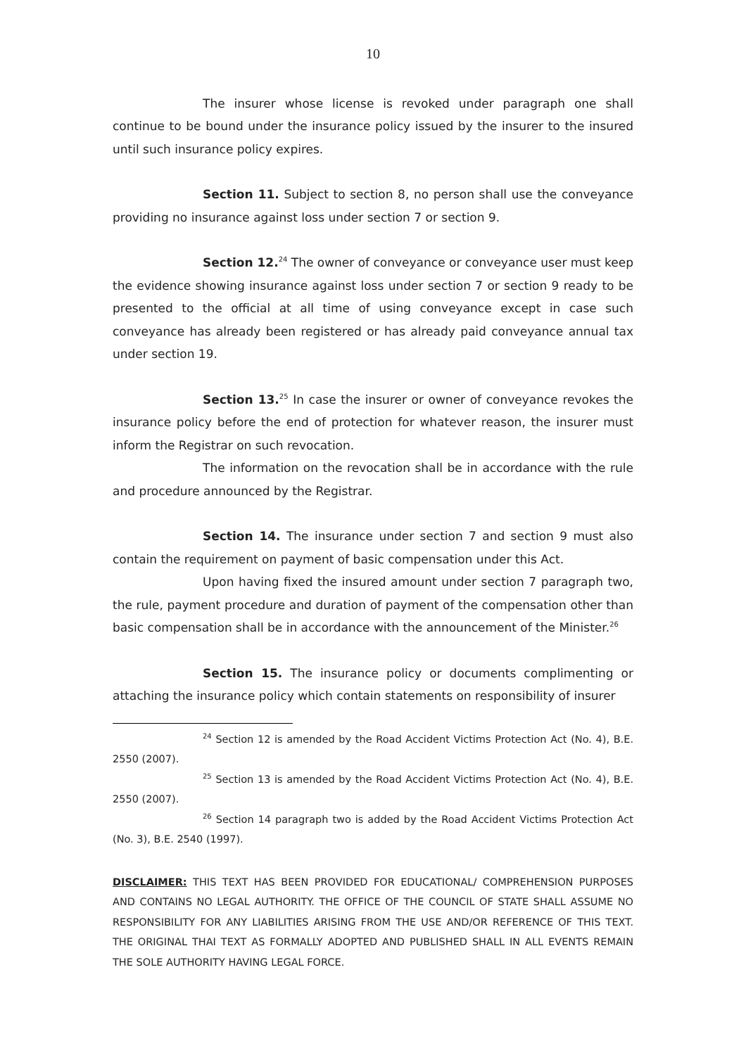10
The insurer whose license is revoked under paragraph one shall continue to be bound under the insurance policy issued by the insurer to the insured until such insurance policy expires.
Section 11. Subject to section 8, no person shall use the conveyance providing no insurance against loss under section 7 or section 9.
Section 12.<sup>24</sup> The owner of conveyance or conveyance user must keep the evidence showing insurance against loss under section 7 or section 9 ready to be presented to the official at all time of using conveyance except in case such conveyance has already been registered or has already paid conveyance annual tax under section 19.
Section 13.<sup>25</sup> In case the insurer or owner of conveyance revokes the insurance policy before the end of protection for whatever reason, the insurer must inform the Registrar on such revocation.
The information on the revocation shall be in accordance with the rule and procedure announced by the Registrar.
Section 14. The insurance under section 7 and section 9 must also contain the requirement on payment of basic compensation under this Act.
Upon having fixed the insured amount under section 7 paragraph two, the rule, payment procedure and duration of payment of the compensation other than basic compensation shall be in accordance with the announcement of the Minister.<sup>26</sup>
Section 15. The insurance policy or documents complimenting or attaching the insurance policy which contain statements on responsibility of insurer
<sup>24</sup> Section 12 is amended by the Road Accident Victims Protection Act (No. 4), B.E. 2550 (2007).
<sup>25</sup> Section 13 is amended by the Road Accident Victims Protection Act (No. 4), B.E. 2550 (2007).
<sup>26</sup> Section 14 paragraph two is added by the Road Accident Victims Protection Act (No. 3), B.E. 2540 (1997).
DISCLAIMER: THIS TEXT HAS BEEN PROVIDED FOR EDUCATIONAL/ COMPREHENSION PURPOSES AND CONTAINS NO LEGAL AUTHORITY. THE OFFICE OF THE COUNCIL OF STATE SHALL ASSUME NO RESPONSIBILITY FOR ANY LIABILITIES ARISING FROM THE USE AND/OR REFERENCE OF THIS TEXT. THE ORIGINAL THAI TEXT AS FORMALLY ADOPTED AND PUBLISHED SHALL IN ALL EVENTS REMAIN THE SOLE AUTHORITY HAVING LEGAL FORCE.